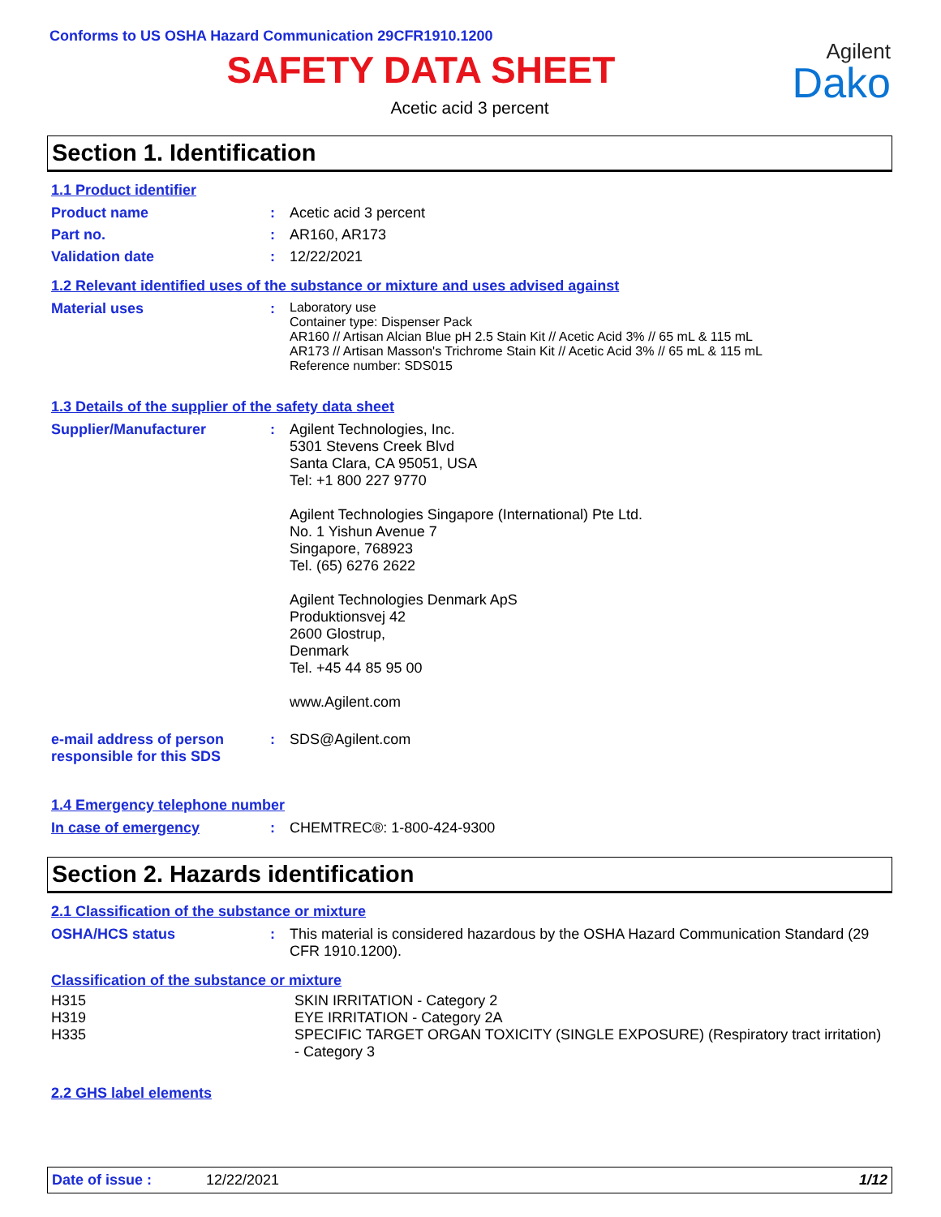Agilent
Dako
Conforms to US OSHA Hazard Communication 29CFR1910.1200
SAFETY DATA SHEET
Acetic acid 3 percent
Section 1. Identification
1.1 Product identifier
| Product name | : | Acetic acid 3 percent |
| Part no. | : | AR160, AR173 |
| Validation date | : | 12/22/2021 |
1.2 Relevant identified uses of the substance or mixture and uses advised against
| Material uses | : | Laboratory use Container type: Dispenser Pack AR160 // Artisan Alcian Blue pH 2.5 Stain Kit // Acetic Acid 3% // 65 mL & 115 mL AR173 // Artisan Masson's Trichrome Stain Kit // Acetic Acid 3% // 65 mL & 115 mL Reference number: SDS015 |
1.3 Details of the supplier of the safety data sheet
| Supplier/Manufacturer | : | Agilent Technologies, Inc. 5301 Stevens Creek Blvd Santa Clara, CA 95051, USA Tel: +1 800 227 9770 Agilent Technologies Singapore (International) Pte Ltd. No. 1 Yishun Avenue 7 Singapore, 768923 Tel. (65) 6276 2622 Agilent Technologies Denmark ApS Produktionsvej 42 2600 Glostrup, Denmark Tel. +45 44 85 95 00 www.Agilent.com |
| e-mail address of person responsible for this SDS | : | SDS@Agilent.com |
1.4 Emergency telephone number
| In case of emergency | : | CHEMTREC®: 1-800-424-9300 |
Section 2. Hazards identification
2.1 Classification of the substance or mixture
| OSHA/HCS status | : | This material is considered hazardous by the OSHA Hazard Communication Standard (29 CFR 1910.1200). |
Classification of the substance or mixture
| H315 | SKIN IRRITATION - Category 2 |
| H319 | EYE IRRITATION - Category 2A |
| H335 | SPECIFIC TARGET ORGAN TOXICITY (SINGLE EXPOSURE) (Respiratory tract irritation) - Category 3 |
2.2 GHS label elements
Date of issue : 12/22/2021 1/12